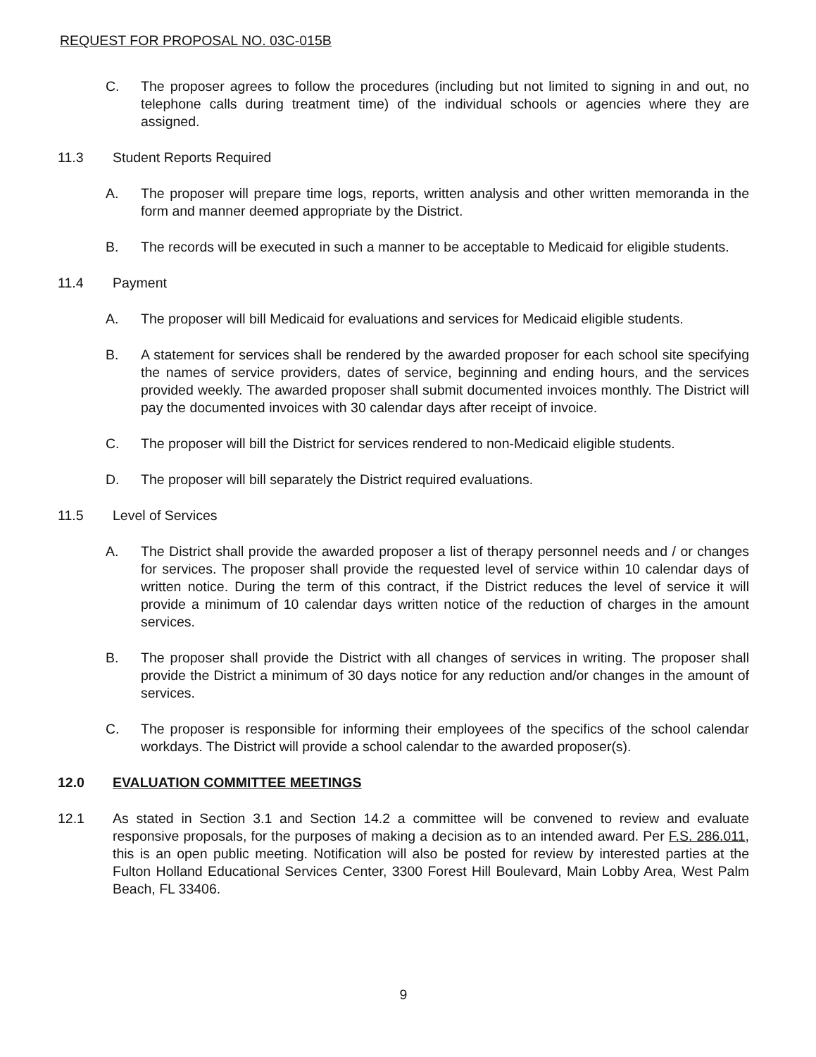REQUEST FOR PROPOSAL NO. 03C-015B
C. The proposer agrees to follow the procedures (including but not limited to signing in and out, no telephone calls during treatment time) of the individual schools or agencies where they are assigned.
11.3 Student Reports Required
A. The proposer will prepare time logs, reports, written analysis and other written memoranda in the form and manner deemed appropriate by the District.
B. The records will be executed in such a manner to be acceptable to Medicaid for eligible students.
11.4 Payment
A. The proposer will bill Medicaid for evaluations and services for Medicaid eligible students.
B. A statement for services shall be rendered by the awarded proposer for each school site specifying the names of service providers, dates of service, beginning and ending hours, and the services provided weekly. The awarded proposer shall submit documented invoices monthly. The District will pay the documented invoices with 30 calendar days after receipt of invoice.
C. The proposer will bill the District for services rendered to non-Medicaid eligible students.
D. The proposer will bill separately the District required evaluations.
11.5 Level of Services
A. The District shall provide the awarded proposer a list of therapy personnel needs and / or changes for services. The proposer shall provide the requested level of service within 10 calendar days of written notice. During the term of this contract, if the District reduces the level of service it will provide a minimum of 10 calendar days written notice of the reduction of charges in the amount services.
B. The proposer shall provide the District with all changes of services in writing. The proposer shall provide the District a minimum of 30 days notice for any reduction and/or changes in the amount of services.
C. The proposer is responsible for informing their employees of the specifics of the school calendar workdays. The District will provide a school calendar to the awarded proposer(s).
12.0 EVALUATION COMMITTEE MEETINGS
12.1 As stated in Section 3.1 and Section 14.2 a committee will be convened to review and evaluate responsive proposals, for the purposes of making a decision as to an intended award. Per F.S. 286.011, this is an open public meeting. Notification will also be posted for review by interested parties at the Fulton Holland Educational Services Center, 3300 Forest Hill Boulevard, Main Lobby Area, West Palm Beach, FL 33406.
9